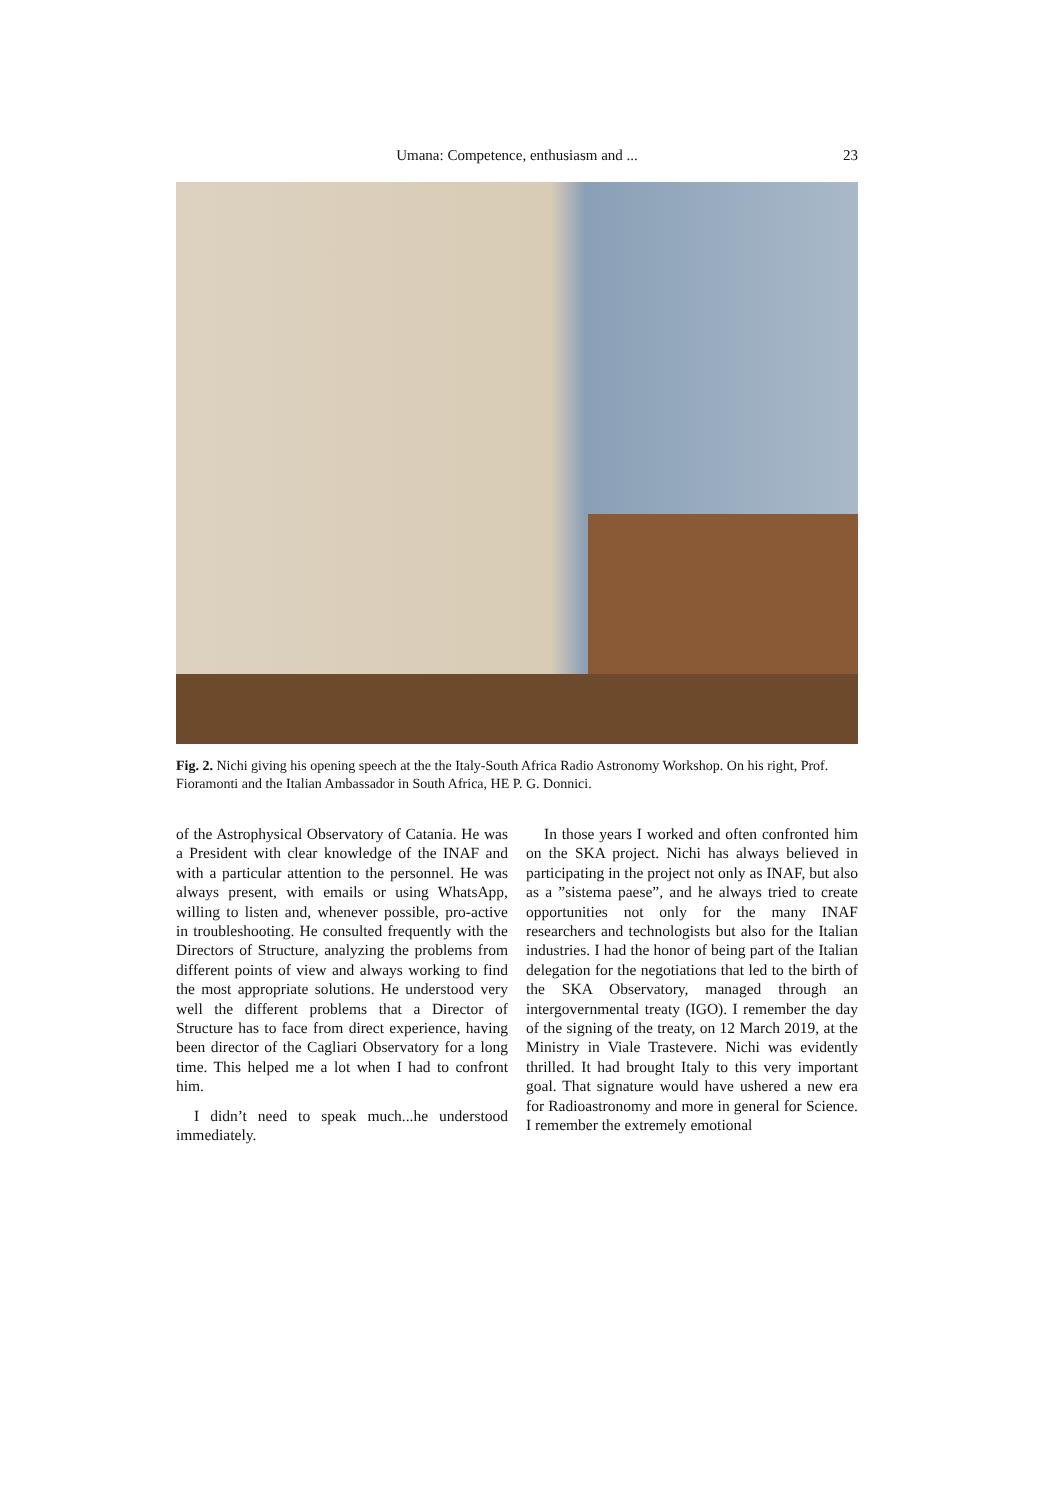Umana: Competence, enthusiasm and ...
23
Fig. 2. Nichi giving his opening speech at the the Italy-South Africa Radio Astronomy Workshop. On his right, Prof. Fioramonti and the Italian Ambassador in South Africa, HE P. G. Donnici.
of the Astrophysical Observatory of Catania. He was a President with clear knowledge of the INAF and with a particular attention to the personnel. He was always present, with emails or using WhatsApp, willing to listen and, whenever possible, pro-active in troubleshooting. He consulted frequently with the Directors of Structure, analyzing the problems from different points of view and always working to find the most appropriate solutions. He understood very well the different problems that a Director of Structure has to face from direct experience, having been director of the Cagliari Observatory for a long time. This helped me a lot when I had to confront him.
I didn’t need to speak much...he understood immediately.
In those years I worked and often confronted him on the SKA project. Nichi has always believed in participating in the project not only as INAF, but also as a ”sistema paese”, and he always tried to create opportunities not only for the many INAF researchers and technologists but also for the Italian industries. I had the honor of being part of the Italian delegation for the negotiations that led to the birth of the SKA Observatory, managed through an intergovernmental treaty (IGO). I remember the day of the signing of the treaty, on 12 March 2019, at the Ministry in Viale Trastevere. Nichi was evidently thrilled. It had brought Italy to this very important goal. That signature would have ushered a new era for Radioastronomy and more in general for Science. I remember the extremely emotional